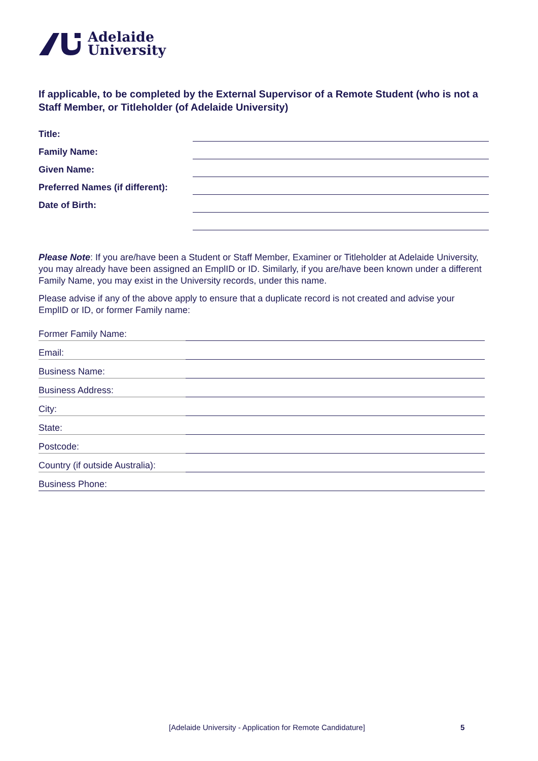Adelaide
University
If applicable, to be completed by the External Supervisor of a Remote Student (who is not a Staff Member, or Titleholder (of Adelaide University)
Title:
Family Name:
Given Name:
Preferred Names (if different):
Date of Birth:
Please Note: If you are/have been a Student or Staff Member, Examiner or Titleholder at Adelaide University, you may already have been assigned an EmplID or ID. Similarly, if you are/have been known under a different Family Name, you may exist in the University records, under this name.
Please advise if any of the above apply to ensure that a duplicate record is not created and advise your EmplID or ID, or former Family name:
Former Family Name:
Email:
Business Name:
Business Address:
City:
State:
Postcode:
Country (if outside Australia):
Business Phone:
[Adelaide University - Application for Remote Candidature]
5